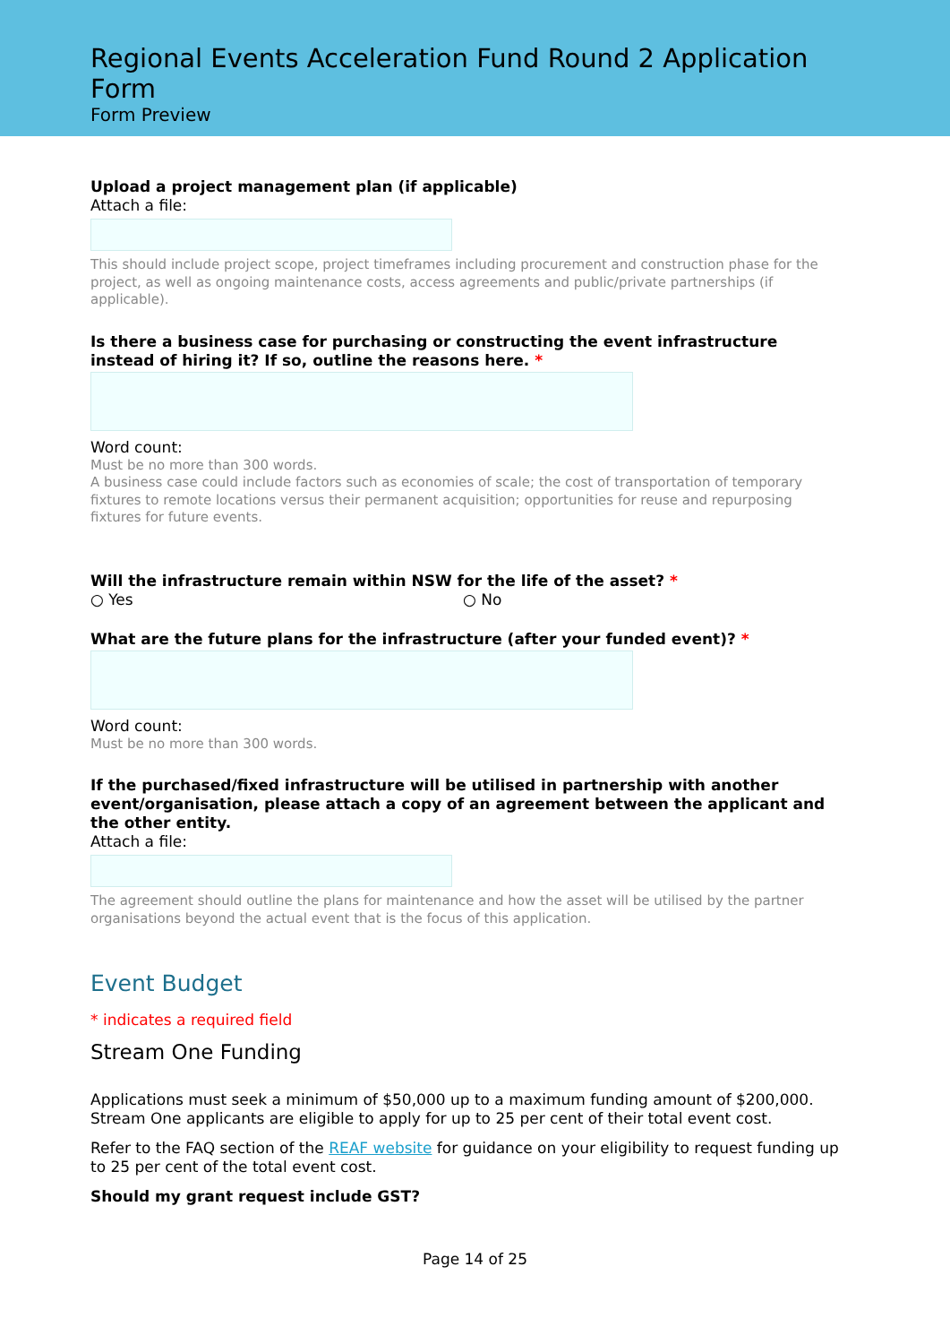Regional Events Acceleration Fund Round 2 Application Form
Form Preview
Upload a project management plan (if applicable)
Attach a file:
This should include project scope, project timeframes including procurement and construction phase for the project, as well as ongoing maintenance costs, access agreements and public/private partnerships (if applicable).
Is there a business case for purchasing or constructing the event infrastructure instead of hiring it? If so, outline the reasons here. *
Word count:
Must be no more than 300 words.
A business case could include factors such as economies of scale; the cost of transportation of temporary fixtures to remote locations versus their permanent acquisition; opportunities for reuse and repurposing fixtures for future events.
Will the infrastructure remain within NSW for the life of the asset? *
○ Yes ○ No
What are the future plans for the infrastructure (after your funded event)? *
Word count:
Must be no more than 300 words.
If the purchased/fixed infrastructure will be utilised in partnership with another event/organisation, please attach a copy of an agreement between the applicant and the other entity.
Attach a file:
The agreement should outline the plans for maintenance and how the asset will be utilised by the partner organisations beyond the actual event that is the focus of this application.
Event Budget
* indicates a required field
Stream One Funding
Applications must seek a minimum of $50,000 up to a maximum funding amount of $200,000. Stream One applicants are eligible to apply for up to 25 per cent of their total event cost.
Refer to the FAQ section of the REAF website for guidance on your eligibility to request funding up to 25 per cent of the total event cost.
Should my grant request include GST?
Page 14 of 25